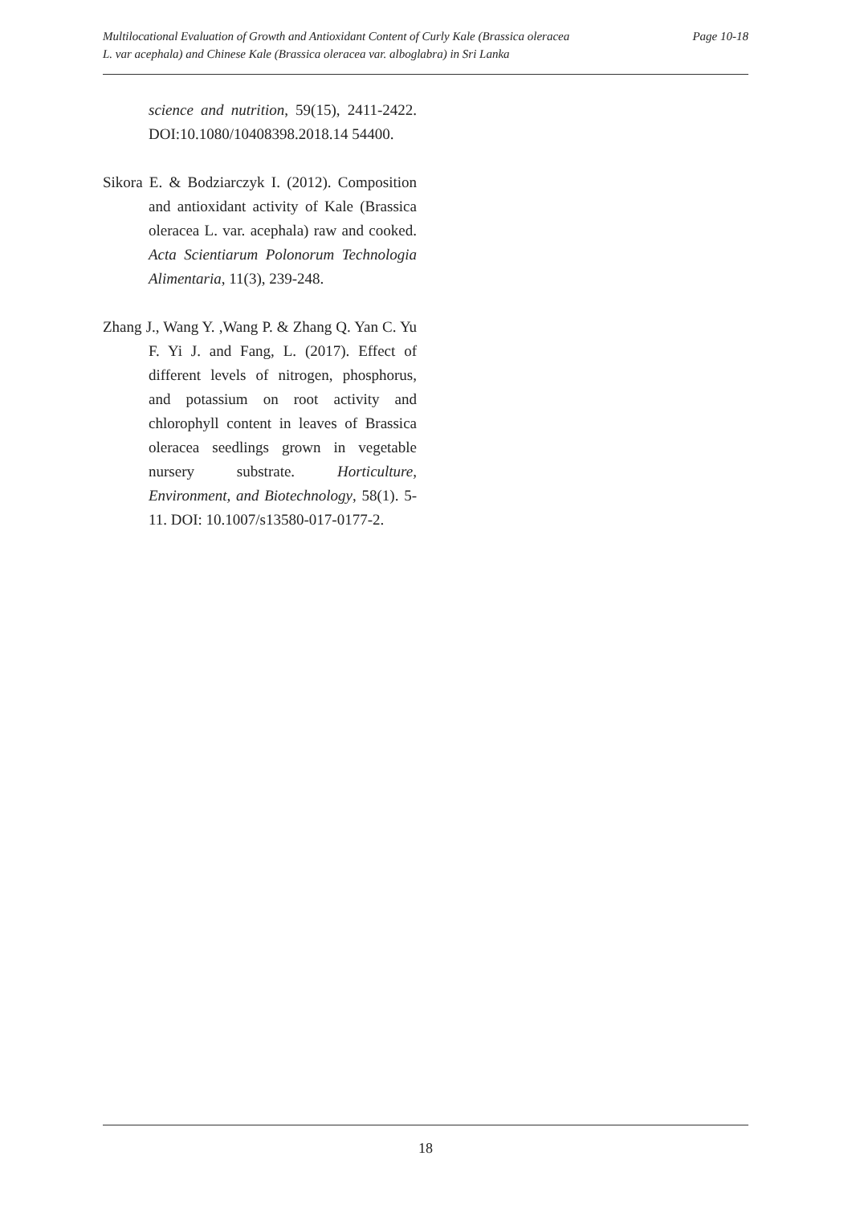Multilocational Evaluation of Growth and Antioxidant Content of Curly Kale (Brassica oleracea
L. var acephala) and Chinese Kale (Brassica oleracea var. alboglabra) in Sri Lanka
Page 10-18
science and nutrition, 59(15), 2411-2422. DOI:10.1080/10408398.2018.14 54400.
Sikora E. & Bodziarczyk I. (2012). Composition and antioxidant activity of Kale (Brassica oleracea L. var. acephala) raw and cooked. Acta Scientiarum Polonorum Technologia Alimentaria, 11(3), 239-248.
Zhang J., Wang Y. ,Wang P. & Zhang Q. Yan C. Yu F. Yi J. and Fang, L. (2017). Effect of different levels of nitrogen, phosphorus, and potassium on root activity and chlorophyll content in leaves of Brassica oleracea seedlings grown in vegetable nursery substrate. Horticulture, Environment, and Biotechnology, 58(1). 5-11. DOI: 10.1007/s13580-017-0177-2.
18